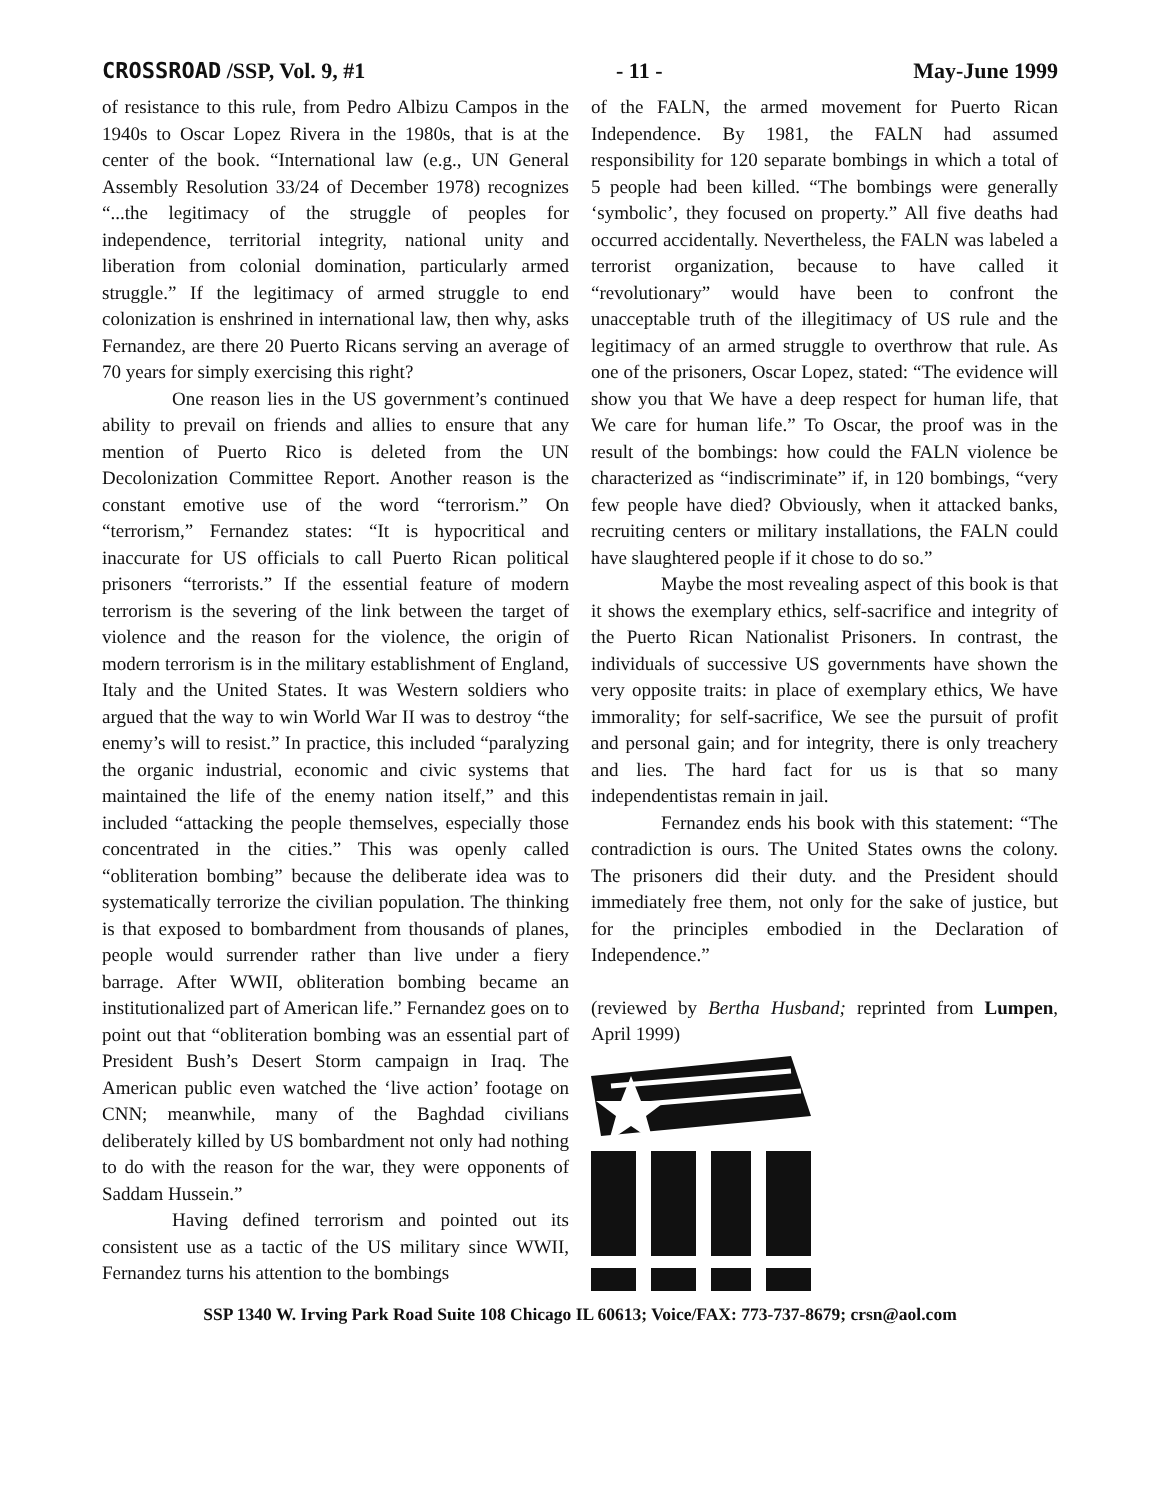CROSSROAD /SSP, Vol. 9, #1 - 11 - May-June 1999
of resistance to this rule, from Pedro Albizu Campos in the 1940s to Oscar Lopez Rivera in the 1980s, that is at the center of the book. “International law (e.g., UN General Assembly Resolution 33/24 of December 1978) recognizes “...the legitimacy of the struggle of peoples for independence, territorial integrity, national unity and liberation from colonial domination, particularly armed struggle.” If the legitimacy of armed struggle to end colonization is enshrined in international law, then why, asks Fernandez, are there 20 Puerto Ricans serving an average of 70 years for simply exercising this right?
One reason lies in the US government’s continued ability to prevail on friends and allies to ensure that any mention of Puerto Rico is deleted from the UN Decolonization Committee Report. Another reason is the constant emotive use of the word “terrorism.” On “terrorism,” Fernandez states: “It is hypocritical and inaccurate for US officials to call Puerto Rican political prisoners “terrorists.” If the essential feature of modern terrorism is the severing of the link between the target of violence and the reason for the violence, the origin of modern terrorism is in the military establishment of England, Italy and the United States. It was Western soldiers who argued that the way to win World War II was to destroy “the enemy’s will to resist.” In practice, this included “paralyzing the organic industrial, economic and civic systems that maintained the life of the enemy nation itself,” and this included “attacking the people themselves, especially those concentrated in the cities.” This was openly called “obliteration bombing” because the deliberate idea was to systematically terrorize the civilian population. The thinking is that exposed to bombardment from thousands of planes, people would surrender rather than live under a fiery barrage. After WWII, obliteration bombing became an institutionalized part of American life.” Fernandez goes on to point out that “obliteration bombing was an essential part of President Bush’s Desert Storm campaign in Iraq. The American public even watched the ‘live action’ footage on CNN; meanwhile, many of the Baghdad civilians deliberately killed by US bombardment not only had nothing to do with the reason for the war, they were opponents of Saddam Hussein.”
Having defined terrorism and pointed out its consistent use as a tactic of the US military since WWII, Fernandez turns his attention to the bombings
of the FALN, the armed movement for Puerto Rican Independence. By 1981, the FALN had assumed responsibility for 120 separate bombings in which a total of 5 people had been killed. “The bombings were generally ‘symbolic’, they focused on property.” All five deaths had occurred accidentally. Nevertheless, the FALN was labeled a terrorist organization, because to have called it “revolutionary” would have been to confront the unacceptable truth of the illegitimacy of US rule and the legitimacy of an armed struggle to overthrow that rule. As one of the prisoners, Oscar Lopez, stated: “The evidence will show you that We have a deep respect for human life, that We care for human life.” To Oscar, the proof was in the result of the bombings: how could the FALN violence be characterized as “indiscriminate” if, in 120 bombings, “very few people have died? Obviously, when it attacked banks, recruiting centers or military installations, the FALN could have slaughtered people if it chose to do so.”
Maybe the most revealing aspect of this book is that it shows the exemplary ethics, self-sacrifice and integrity of the Puerto Rican Nationalist Prisoners. In contrast, the individuals of successive US governments have shown the very opposite traits: in place of exemplary ethics, We have immorality; for self-sacrifice, We see the pursuit of profit and personal gain; and for integrity, there is only treachery and lies. The hard fact for us is that so many independentistas remain in jail.
Fernandez ends his book with this statement: “The contradiction is ours. The United States owns the colony. The prisoners did their duty. and the President should immediately free them, not only for the sake of justice, but for the principles embodied in the Declaration of Independence.”
(reviewed by Bertha Husband; reprinted from Lumpen, April 1999)
SSP 1340 W. Irving Park Road Suite 108 Chicago IL 60613; Voice/FAX: 773-737-8679; crsn@aol.com